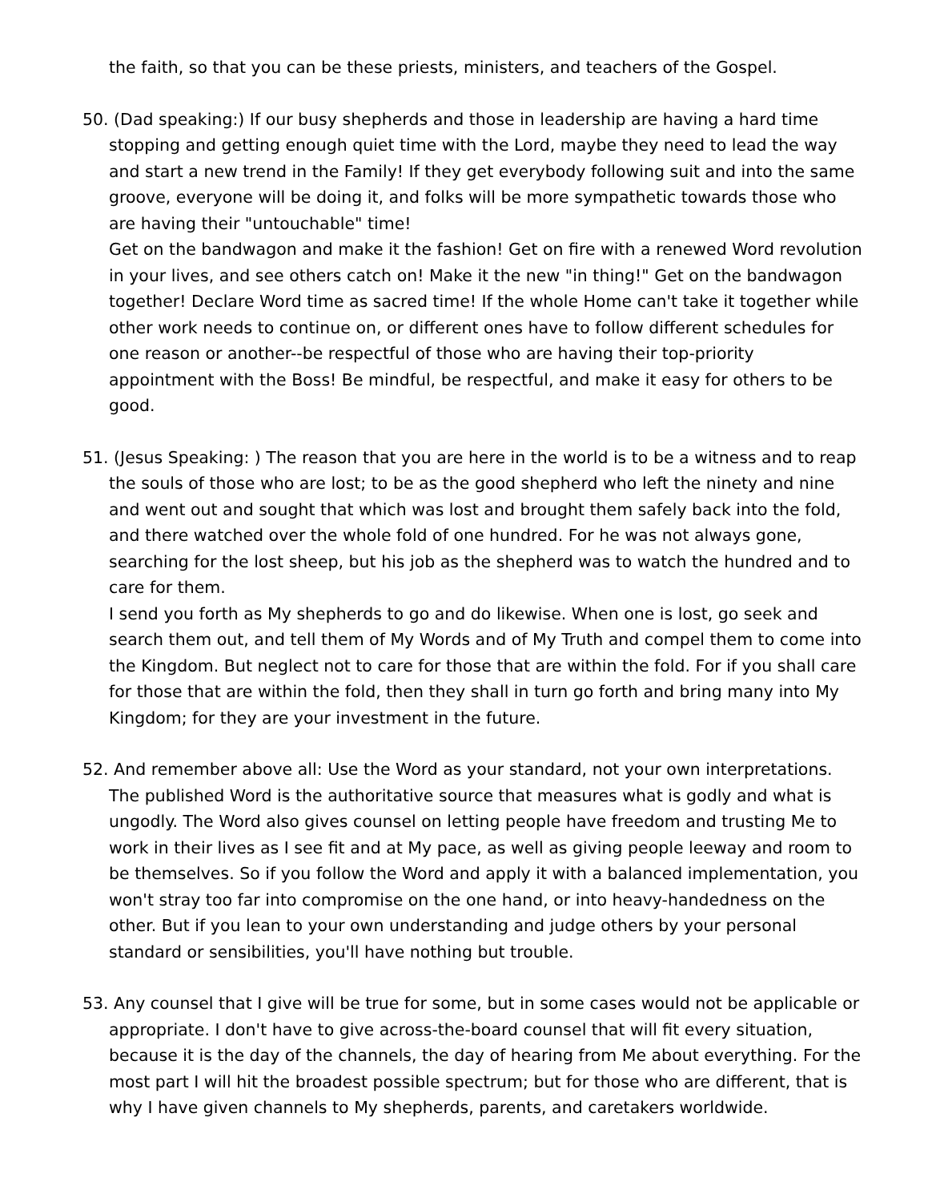the faith, so that you can be these priests, ministers, and teachers of the Gospel.
50. (Dad speaking:) If our busy shepherds and those in leadership are having a hard time stopping and getting enough quiet time with the Lord, maybe they need to lead the way and start a new trend in the Family! If they get everybody following suit and into the same groove, everyone will be doing it, and folks will be more sympathetic towards those who are having their "untouchable" time!
Get on the bandwagon and make it the fashion! Get on fire with a renewed Word revolution in your lives, and see others catch on! Make it the new "in thing!" Get on the bandwagon together! Declare Word time as sacred time! If the whole Home can't take it together while other work needs to continue on, or different ones have to follow different schedules for one reason or another--be respectful of those who are having their top-priority appointment with the Boss! Be mindful, be respectful, and make it easy for others to be good.
51. (Jesus Speaking: ) The reason that you are here in the world is to be a witness and to reap the souls of those who are lost; to be as the good shepherd who left the ninety and nine and went out and sought that which was lost and brought them safely back into the fold, and there watched over the whole fold of one hundred. For he was not always gone, searching for the lost sheep, but his job as the shepherd was to watch the hundred and to care for them.
I send you forth as My shepherds to go and do likewise. When one is lost, go seek and search them out, and tell them of My Words and of My Truth and compel them to come into the Kingdom. But neglect not to care for those that are within the fold. For if you shall care for those that are within the fold, then they shall in turn go forth and bring many into My Kingdom; for they are your investment in the future.
52. And remember above all: Use the Word as your standard, not your own interpretations. The published Word is the authoritative source that measures what is godly and what is ungodly. The Word also gives counsel on letting people have freedom and trusting Me to work in their lives as I see fit and at My pace, as well as giving people leeway and room to be themselves. So if you follow the Word and apply it with a balanced implementation, you won't stray too far into compromise on the one hand, or into heavy-handedness on the other. But if you lean to your own understanding and judge others by your personal standard or sensibilities, you'll have nothing but trouble.
53. Any counsel that I give will be true for some, but in some cases would not be applicable or appropriate. I don't have to give across-the-board counsel that will fit every situation, because it is the day of the channels, the day of hearing from Me about everything. For the most part I will hit the broadest possible spectrum; but for those who are different, that is why I have given channels to My shepherds, parents, and caretakers worldwide.